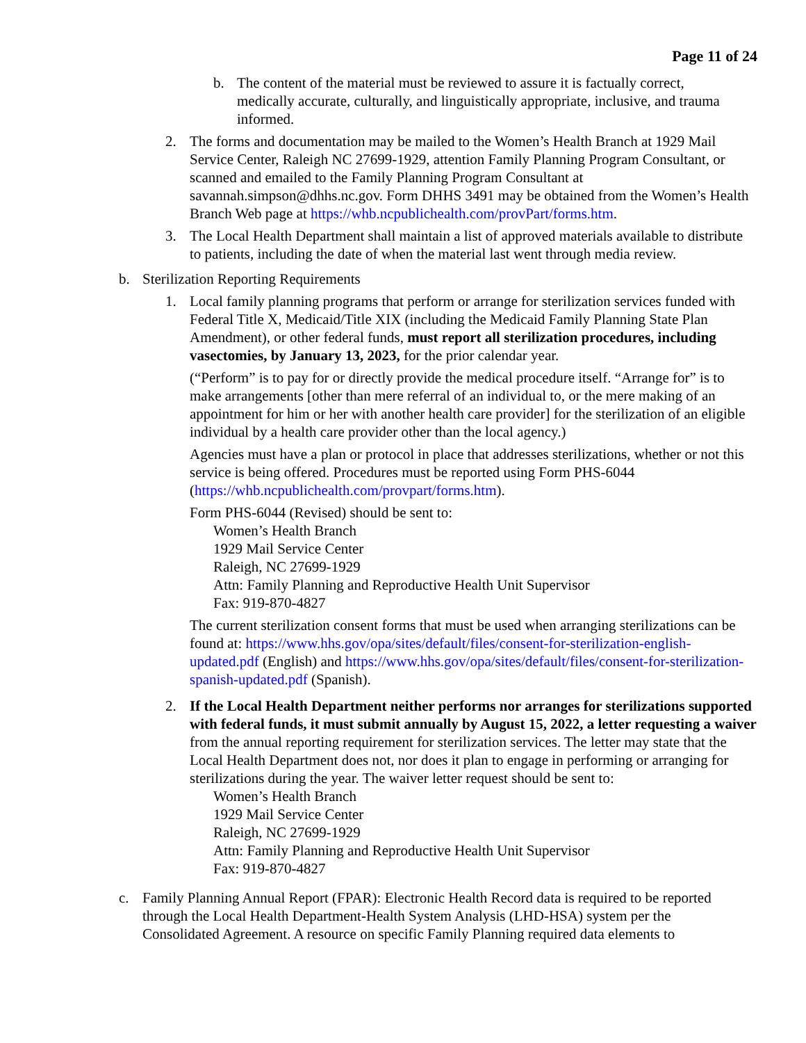Page 11 of 24
b. The content of the material must be reviewed to assure it is factually correct, medically accurate, culturally, and linguistically appropriate, inclusive, and trauma informed.
2. The forms and documentation may be mailed to the Women’s Health Branch at 1929 Mail Service Center, Raleigh NC 27699-1929, attention Family Planning Program Consultant, or scanned and emailed to the Family Planning Program Consultant at savannah.simpson@dhhs.nc.gov. Form DHHS 3491 may be obtained from the Women’s Health Branch Web page at https://whb.ncpublichealth.com/provPart/forms.htm.
3. The Local Health Department shall maintain a list of approved materials available to distribute to patients, including the date of when the material last went through media review.
b. Sterilization Reporting Requirements
1. Local family planning programs that perform or arrange for sterilization services funded with Federal Title X, Medicaid/Title XIX (including the Medicaid Family Planning State Plan Amendment), or other federal funds, must report all sterilization procedures, including vasectomies, by January 13, 2023, for the prior calendar year.
(“Perform” is to pay for or directly provide the medical procedure itself. “Arrange for” is to make arrangements [other than mere referral of an individual to, or the mere making of an appointment for him or her with another health care provider] for the sterilization of an eligible individual by a health care provider other than the local agency.)
Agencies must have a plan or protocol in place that addresses sterilizations, whether or not this service is being offered. Procedures must be reported using Form PHS-6044 (https://whb.ncpublichealth.com/provpart/forms.htm).
Form PHS-6044 (Revised) should be sent to:
Women’s Health Branch
1929 Mail Service Center
Raleigh, NC 27699-1929
Attn: Family Planning and Reproductive Health Unit Supervisor
Fax: 919-870-4827
The current sterilization consent forms that must be used when arranging sterilizations can be found at: https://www.hhs.gov/opa/sites/default/files/consent-for-sterilization-english-updated.pdf (English) and https://www.hhs.gov/opa/sites/default/files/consent-for-sterilization-spanish-updated.pdf (Spanish).
2. If the Local Health Department neither performs nor arranges for sterilizations supported with federal funds, it must submit annually by August 15, 2022, a letter requesting a waiver from the annual reporting requirement for sterilization services. The letter may state that the Local Health Department does not, nor does it plan to engage in performing or arranging for sterilizations during the year. The waiver letter request should be sent to:
Women’s Health Branch
1929 Mail Service Center
Raleigh, NC 27699-1929
Attn: Family Planning and Reproductive Health Unit Supervisor
Fax: 919-870-4827
c. Family Planning Annual Report (FPAR): Electronic Health Record data is required to be reported through the Local Health Department-Health System Analysis (LHD-HSA) system per the Consolidated Agreement. A resource on specific Family Planning required data elements to